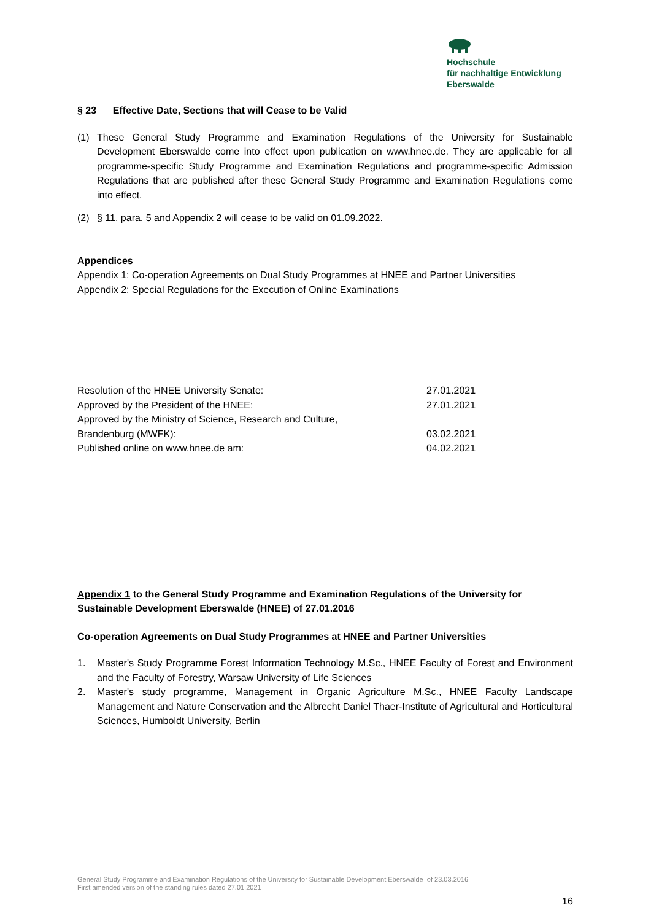Hochschule
für nachhaltige Entwicklung
Eberswalde
§ 23 Effective Date, Sections that will Cease to be Valid
(1) These General Study Programme and Examination Regulations of the University for Sustainable Development Eberswalde come into effect upon publication on www.hnee.de. They are applicable for all programme-specific Study Programme and Examination Regulations and programme-specific Admission Regulations that are published after these General Study Programme and Examination Regulations come into effect.
(2) § 11, para. 5 and Appendix 2 will cease to be valid on 01.09.2022.
Appendices
Appendix 1: Co-operation Agreements on Dual Study Programmes at HNEE and Partner Universities
Appendix 2: Special Regulations for the Execution of Online Examinations
| Resolution of the HNEE University Senate: | 27.01.2021 |
| Approved by the President of the HNEE: | 27.01.2021 |
| Approved by the Ministry of Science, Research and Culture, Brandenburg (MWFK): | 03.02.2021 |
| Published online on www.hnee.de am: | 04.02.2021 |
Appendix 1 to the General Study Programme and Examination Regulations of the University for Sustainable Development Eberswalde (HNEE) of 27.01.2016
Co-operation Agreements on Dual Study Programmes at HNEE and Partner Universities
1. Master's Study Programme Forest Information Technology M.Sc., HNEE Faculty of Forest and Environment and the Faculty of Forestry, Warsaw University of Life Sciences
2. Master's study programme, Management in Organic Agriculture M.Sc., HNEE Faculty Landscape Management and Nature Conservation and the Albrecht Daniel Thaer-Institute of Agricultural and Horticultural Sciences, Humboldt University, Berlin
General Study Programme and Examination Regulations of the University for Sustainable Development Eberswalde of 23.03.2016
First amended version of the standing rules dated 27.01.2021
16